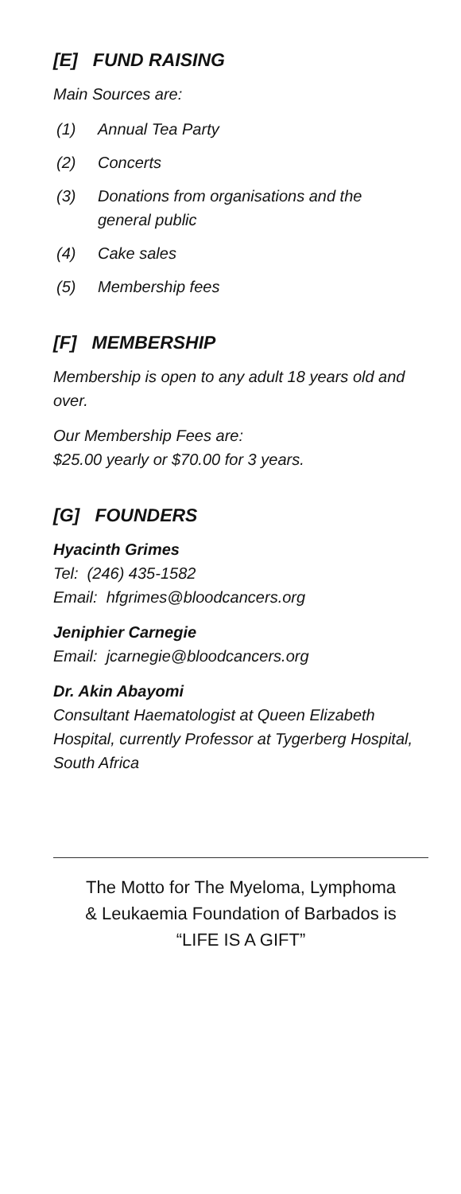[E] FUND RAISING
Main Sources are:
(1) Annual Tea Party
(2) Concerts
(3) Donations from organisations and the general public
(4) Cake sales
(5) Membership fees
[F] MEMBERSHIP
Membership is open to any adult 18 years old and over.
Our Membership Fees are:
$25.00 yearly or $70.00 for 3 years.
[G] FOUNDERS
Hyacinth Grimes
Tel: (246) 435-1582
Email: hfgrimes@bloodcancers.org
Jeniphier Carnegie
Email: jcarnegie@bloodcancers.org
Dr. Akin Abayomi
Consultant Haematologist at Queen Elizabeth Hospital, currently Professor at Tygerberg Hospital, South Africa
The Motto for The Myeloma, Lymphoma
& Leukaemia Foundation of Barbados is
“LIFE IS A GIFT”